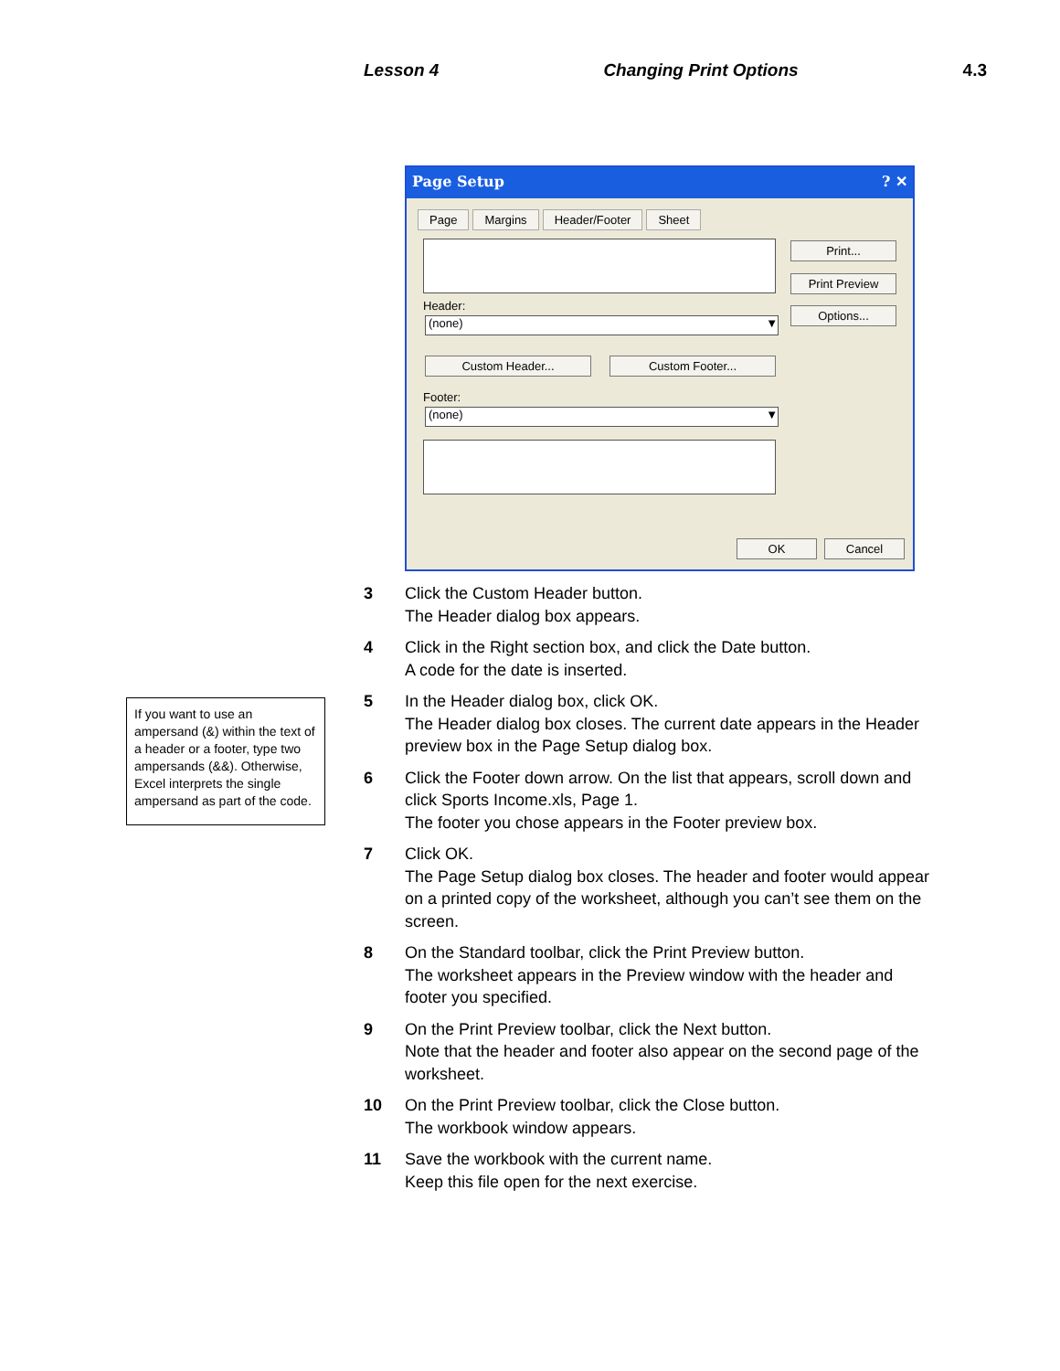Lesson 4 Changing Print Options 4.3
Page Setup ? ✕
Page Margins Header/Footer Sheet
Header:
(none) ▼
Custom Header... Custom Footer...
Footer:
(none) ▼
Print...
Print Preview
Options...
OK Cancel
If you want to use an ampersand (&) within the text of a header or a footer, type two ampersands (&&). Otherwise, Excel interprets the single ampersand as part of the code.
3 Click the Custom Header button.
The Header dialog box appears.
4 Click in the Right section box, and click the Date button.
A code for the date is inserted.
5 In the Header dialog box, click OK.
The Header dialog box closes. The current date appears in the Header preview box in the Page Setup dialog box.
6 Click the Footer down arrow. On the list that appears, scroll down and click Sports Income.xls, Page 1.
The footer you chose appears in the Footer preview box.
7 Click OK.
The Page Setup dialog box closes. The header and footer would appear on a printed copy of the worksheet, although you can’t see them on the screen.
8 On the Standard toolbar, click the Print Preview button.
The worksheet appears in the Preview window with the header and footer you specified.
9 On the Print Preview toolbar, click the Next button.
Note that the header and footer also appear on the second page of the worksheet.
10 On the Print Preview toolbar, click the Close button.
The workbook window appears.
11 Save the workbook with the current name.
Keep this file open for the next exercise.